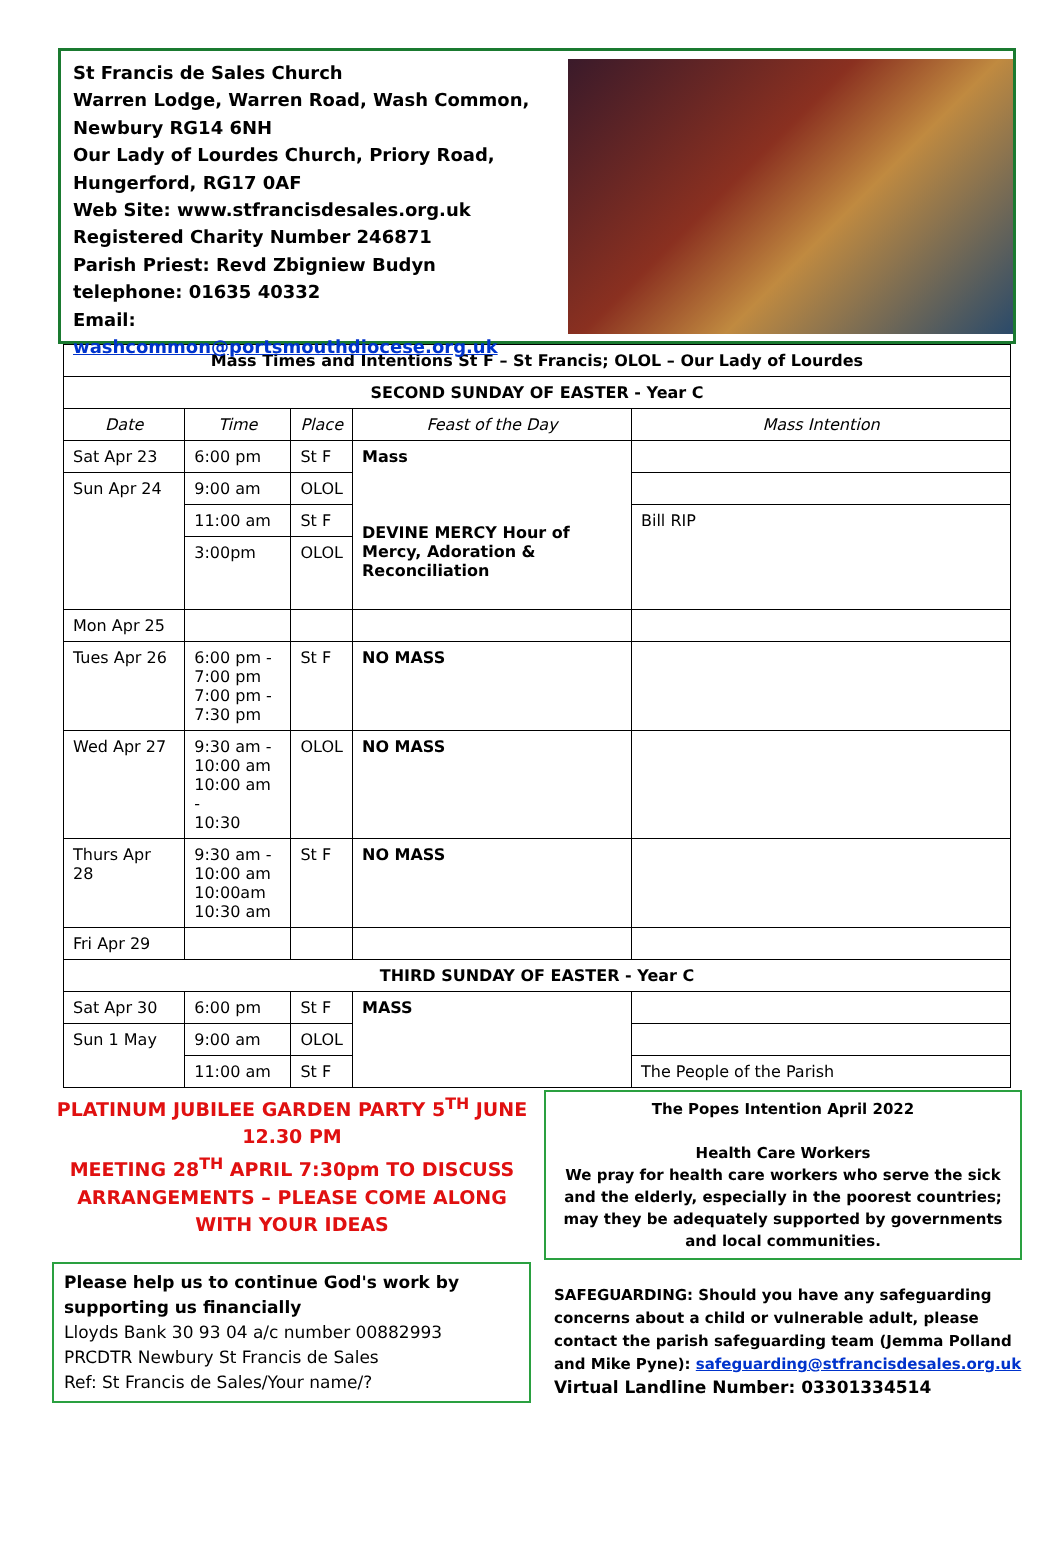St Francis de Sales Church
Warren Lodge, Warren Road, Wash Common,
Newbury RG14 6NH
Our Lady of Lourdes Church, Priory Road,
Hungerford, RG17 0AF
Web Site: www.stfrancisdesales.org.uk
Registered Charity Number 246871
Parish Priest: Revd Zbigniew Budyn
telephone: 01635 40332
Email: washcommon@portsmouthdiocese.org.uk
| Mass Times and Intentions St F – St Francis; OLOL – Our Lady of Lourdes | | | | |
| SECOND SUNDAY OF EASTER - Year C | | | | |
| Date | Time | Place | Feast of the Day | Mass Intention |
| Sat Apr 23 | 6:00 pm | St F | Mass DEVINE MERCY Hour of Mercy, Adoration & Reconciliation | |
| Sun Apr 24 | 9:00 am | OLOL | | |
| | 11:00 am | St F | | Bill RIP |
| | 3:00pm | OLOL | | |
| Mon Apr 25 | | | | |
| Tues Apr 26 | 6:00 pm - 7:00 pm 7:00 pm - 7:30 pm | St F | NO MASS | |
| Wed Apr 27 | 9:30 am - 10:00 am 10:00 am - 10:30 | OLOL | NO MASS | |
| Thurs Apr 28 | 9:30 am - 10:00 am 10:00am 10:30 am | St F | NO MASS | |
| Fri Apr 29 | | | | |
| THIRD SUNDAY OF EASTER - Year C | | | | |
| Sat Apr 30 | 6:00 pm | St F | MASS | |
| Sun 1 May | 9:00 am | OLOL | | |
| | 11:00 am | St F | | The People of the Parish |
PLATINUM JUBILEE GARDEN PARTY 5<sup>TH</sup> JUNE 12.30 PM
MEETING 28<sup>TH</sup> APRIL 7:30pm TO DISCUSS ARRANGEMENTS – PLEASE COME ALONG WITH YOUR IDEAS
Please help us to continue God's work by supporting us financially
Lloyds Bank 30 93 04 a/c number 00882993
PRCDTR Newbury St Francis de Sales
Ref: St Francis de Sales/Your name/?
The Popes Intention April 2022
Health Care Workers
We pray for health care workers who serve the sick and the elderly, especially in the poorest countries; may they be adequately supported by governments and local communities.
SAFEGUARDING: Should you have any safeguarding concerns about a child or vulnerable adult, please contact the parish safeguarding team (Jemma Polland and Mike Pyne): safeguarding@stfrancisdesales.org.uk
Virtual Landline Number: 03301334514